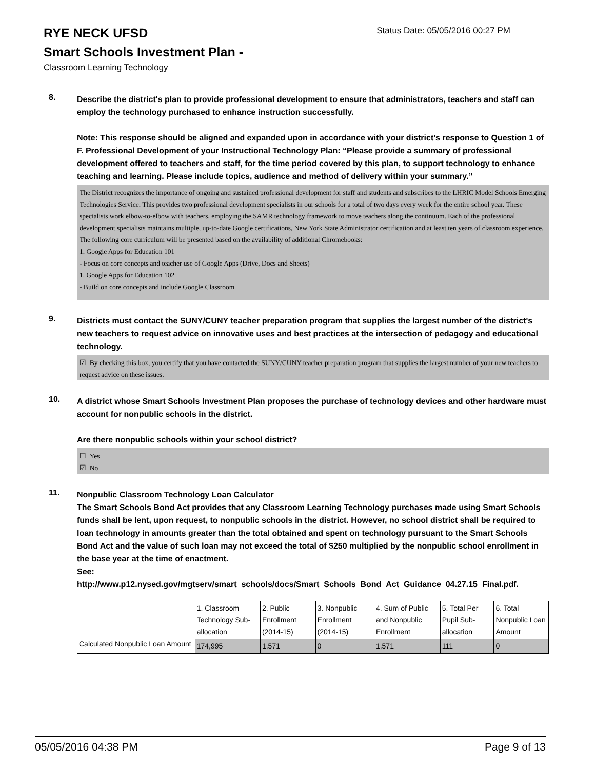RYE NECK UFSD
Status Date: 05/05/2016 00:27 PM
Smart Schools Investment Plan -
Classroom Learning Technology
8.
Describe the district's plan to provide professional development to ensure that administrators, teachers and staff can employ the technology purchased to enhance instruction successfully.
Note: This response should be aligned and expanded upon in accordance with your district’s response to Question 1 of F. Professional Development of your Instructional Technology Plan: “Please provide a summary of professional development offered to teachers and staff, for the time period covered by this plan, to support technology to enhance teaching and learning. Please include topics, audience and method of delivery within your summary.”
The District recognizes the importance of ongoing and sustained professional development for staff and students and subscribes to the LHRIC Model Schools Emerging Technologies Service. This provides two professional development specialists in our schools for a total of two days every week for the entire school year. These specialists work elbow-to-elbow with teachers, employing the SAMR technology framework to move teachers along the continuum. Each of the professional development specialists maintains multiple, up-to-date Google certifications, New York State Administrator certification and at least ten years of classroom experience.
The following core curriculum will be presented based on the availability of additional Chromebooks:
1. Google Apps for Education 101
- Focus on core concepts and teacher use of Google Apps (Drive, Docs and Sheets)
1. Google Apps for Education 102
- Build on core concepts and include Google Classroom
9.
Districts must contact the SUNY/CUNY teacher preparation program that supplies the largest number of the district's new teachers to request advice on innovative uses and best practices at the intersection of pedagogy and educational technology.
☑ By checking this box, you certify that you have contacted the SUNY/CUNY teacher preparation program that supplies the largest number of your new teachers to request advice on these issues.
10.
A district whose Smart Schools Investment Plan proposes the purchase of technology devices and other hardware must account for nonpublic schools in the district.
Are there nonpublic schools within your school district?
☐ Yes
☑ No
11.
Nonpublic Classroom Technology Loan Calculator
The Smart Schools Bond Act provides that any Classroom Learning Technology purchases made using Smart Schools funds shall be lent, upon request, to nonpublic schools in the district. However, no school district shall be required to loan technology in amounts greater than the total obtained and spent on technology pursuant to the Smart Schools Bond Act and the value of such loan may not exceed the total of $250 multiplied by the nonpublic school enrollment in the base year at the time of enactment.
See:
http://www.p12.nysed.gov/mgtserv/smart_schools/docs/Smart_Schools_Bond_Act_Guidance_04.27.15_Final.pdf.
| | 1. Classroom Technology Sub-allocation | 2. Public Enrollment (2014-15) | 3. Nonpublic Enrollment (2014-15) | 4. Sum of Public and Nonpublic Enrollment | 5. Total Per Pupil Sub-allocation | 6. Total Nonpublic Loan Amount |
| Calculated Nonpublic Loan Amount | 174,995 | 1,571 | 0 | 1,571 | 111 | 0 |
05/05/2016 04:38 PM Page 9 of 13